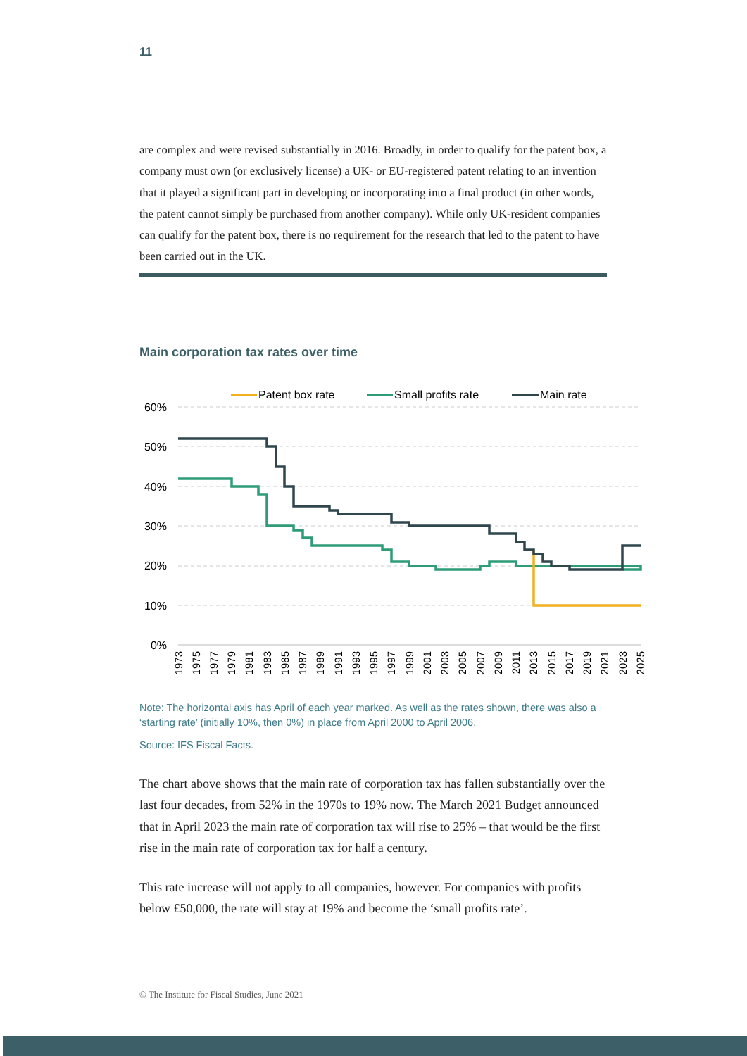11
are complex and were revised substantially in 2016. Broadly, in order to qualify for the patent box, a company must own (or exclusively license) a UK- or EU-registered patent relating to an invention that it played a significant part in developing or incorporating into a final product (in other words, the patent cannot simply be purchased from another company). While only UK-resident companies can qualify for the patent box, there is no requirement for the research that led to the patent to have been carried out in the UK.
Main corporation tax rates over time
60%
50%
40%
30%
20%
10%
0%
Patent box rate
Small profits rate
Main rate
1973
1975
1977
1979
1981
1983
1985
1987
1989
1991
1993
1995
1997
1999
2001
2003
2005
2007
2009
2011
2013
2015
2017
2019
2021
2023
2025
Note: The horizontal axis has April of each year marked. As well as the rates shown, there was also a ‘starting rate’ (initially 10%, then 0%) in place from April 2000 to April 2006.
Source: IFS Fiscal Facts.
The chart above shows that the main rate of corporation tax has fallen substantially over the last four decades, from 52% in the 1970s to 19% now. The March 2021 Budget announced that in April 2023 the main rate of corporation tax will rise to 25% – that would be the first rise in the main rate of corporation tax for half a century.
This rate increase will not apply to all companies, however. For companies with profits below £50,000, the rate will stay at 19% and become the ‘small profits rate’.
© The Institute for Fiscal Studies, June 2021